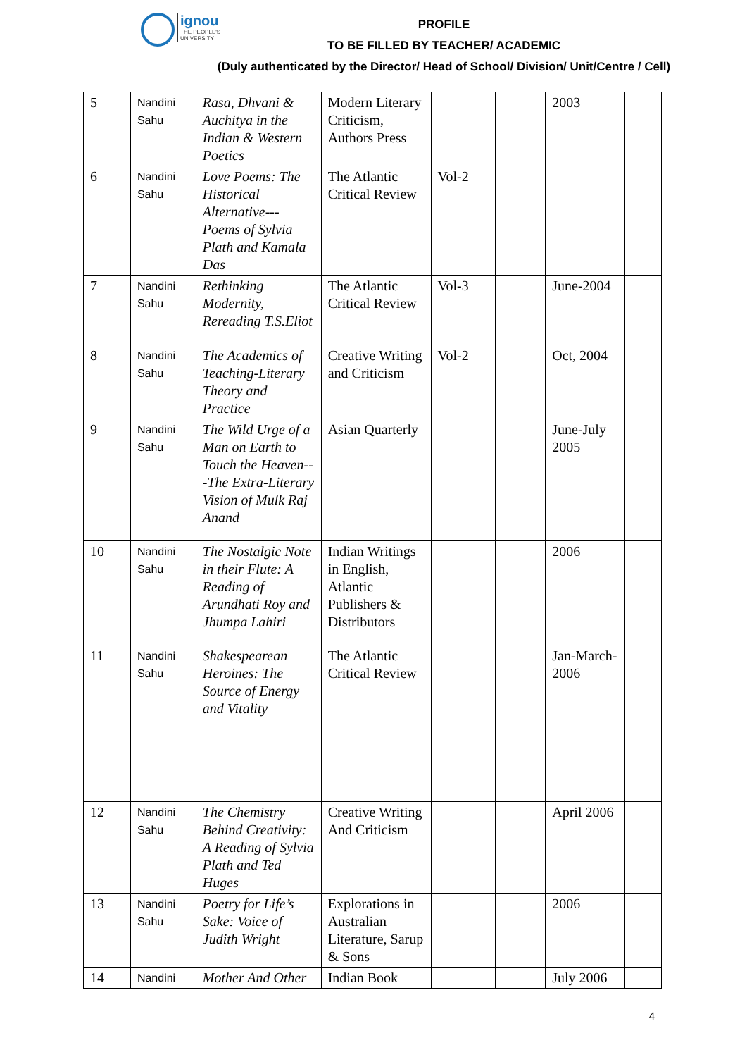ignou THE PEOPLE'S UNIVERSITY
PROFILE
TO BE FILLED BY TEACHER/ ACADEMIC
(Duly authenticated by the Director/ Head of School/ Division/ Unit/Centre / Cell)
| 5 | Nandini Sahu | Rasa, Dhvani & Auchitya in the Indian & Western Poetics | Modern Literary Criticism, Authors Press | | | 2003 | |
| 6 | Nandini Sahu | Love Poems: The Historical Alternative---Poems of Sylvia Plath and Kamala Das | The Atlantic Critical Review | Vol-2 | | | |
| 7 | Nandini Sahu | Rethinking Modernity, Rereading T.S.Eliot | The Atlantic Critical Review | Vol-3 | | June-2004 | |
| 8 | Nandini Sahu | The Academics of Teaching-Literary Theory and Practice | Creative Writing and Criticism | Vol-2 | | Oct, 2004 | |
| 9 | Nandini Sahu | The Wild Urge of a Man on Earth to Touch the Heaven---The Extra-Literary Vision of Mulk Raj Anand | Asian Quarterly | | | June-July 2005 | |
| 10 | Nandini Sahu | The Nostalgic Note in their Flute: A Reading of Arundhati Roy and Jhumpa Lahiri | Indian Writings in English, Atlantic Publishers & Distributors | | | 2006 | |
| 11 | Nandini Sahu | Shakespearean Heroines: The Source of Energy and Vitality | The Atlantic Critical Review | | | Jan-March-2006 | |
| 12 | Nandini Sahu | The Chemistry Behind Creativity: A Reading of Sylvia Plath and Ted Huges | Creative Writing And Criticism | | | April 2006 | |
| 13 | Nandini Sahu | Poetry for Life’s Sake: Voice of Judith Wright | Explorations in Australian Literature, Sarup & Sons | | | 2006 | |
| 14 | Nandini | Mother And Other | Indian Book | | | July 2006 | |
4